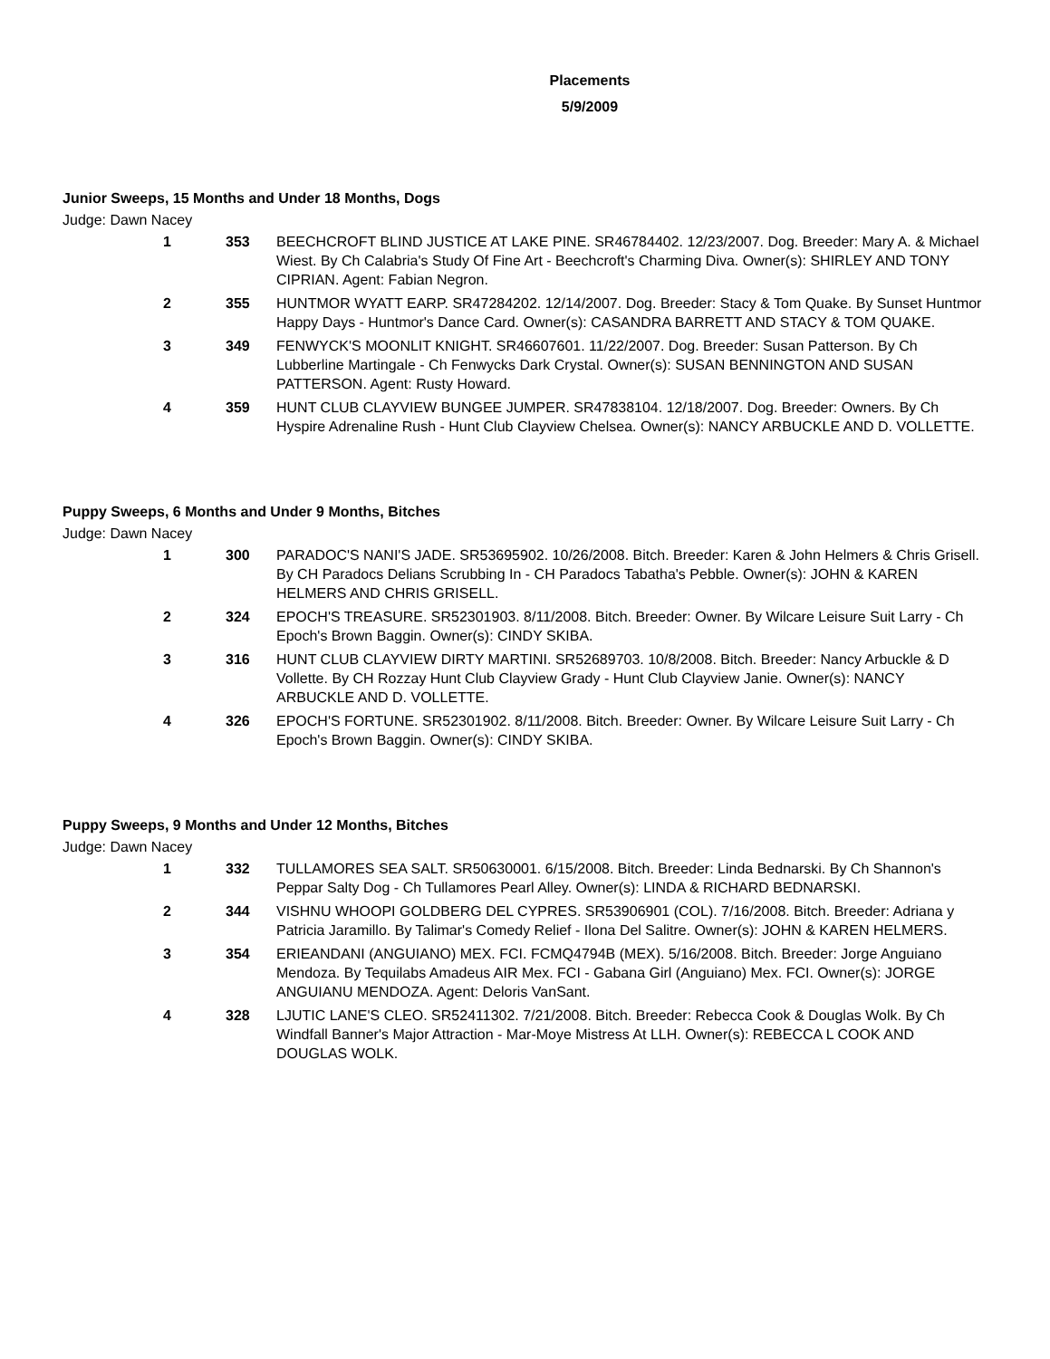Placements
5/9/2009
Junior Sweeps, 15 Months and Under 18 Months, Dogs
Judge: Dawn Nacey
| 1 | 353 | BEECHCROFT BLIND JUSTICE AT LAKE PINE. SR46784402. 12/23/2007. Dog. Breeder: Mary A. & Michael Wiest. By Ch Calabria's Study Of Fine Art - Beechcroft's Charming Diva. Owner(s): SHIRLEY AND TONY CIPRIAN. Agent: Fabian Negron. |
| 2 | 355 | HUNTMOR WYATT EARP. SR47284202. 12/14/2007. Dog. Breeder: Stacy & Tom Quake. By Sunset Huntmor Happy Days - Huntmor's Dance Card. Owner(s): CASANDRA BARRETT AND STACY & TOM QUAKE. |
| 3 | 349 | FENWYCK'S MOONLIT KNIGHT. SR46607601. 11/22/2007. Dog. Breeder: Susan Patterson. By Ch Lubberline Martingale - Ch Fenwycks Dark Crystal. Owner(s): SUSAN BENNINGTON AND SUSAN PATTERSON. Agent: Rusty Howard. |
| 4 | 359 | HUNT CLUB CLAYVIEW BUNGEE JUMPER. SR47838104. 12/18/2007. Dog. Breeder: Owners. By Ch Hyspire Adrenaline Rush - Hunt Club Clayview Chelsea. Owner(s): NANCY ARBUCKLE AND D. VOLLETTE. |
Puppy Sweeps, 6 Months and Under 9 Months, Bitches
Judge: Dawn Nacey
| 1 | 300 | PARADOC'S NANI'S JADE. SR53695902. 10/26/2008. Bitch. Breeder: Karen & John Helmers & Chris Grisell. By CH Paradocs Delians Scrubbing In - CH Paradocs Tabatha's Pebble. Owner(s): JOHN & KAREN HELMERS AND CHRIS GRISELL. |
| 2 | 324 | EPOCH'S TREASURE. SR52301903. 8/11/2008. Bitch. Breeder: Owner. By Wilcare Leisure Suit Larry - Ch Epoch's Brown Baggin. Owner(s): CINDY SKIBA. |
| 3 | 316 | HUNT CLUB CLAYVIEW DIRTY MARTINI. SR52689703. 10/8/2008. Bitch. Breeder: Nancy Arbuckle & D Vollette. By CH Rozzay Hunt Club Clayview Grady - Hunt Club Clayview Janie. Owner(s): NANCY ARBUCKLE AND D. VOLLETTE. |
| 4 | 326 | EPOCH'S FORTUNE. SR52301902. 8/11/2008. Bitch. Breeder: Owner. By Wilcare Leisure Suit Larry - Ch Epoch's Brown Baggin. Owner(s): CINDY SKIBA. |
Puppy Sweeps, 9 Months and Under 12 Months, Bitches
Judge: Dawn Nacey
| 1 | 332 | TULLAMORES SEA SALT. SR50630001. 6/15/2008. Bitch. Breeder: Linda Bednarski. By Ch Shannon's Peppar Salty Dog - Ch Tullamores Pearl Alley. Owner(s): LINDA & RICHARD BEDNARSKI. |
| 2 | 344 | VISHNU WHOOPI GOLDBERG DEL CYPRES. SR53906901 (COL). 7/16/2008. Bitch. Breeder: Adriana y Patricia Jaramillo. By Talimar's Comedy Relief - Ilona Del Salitre. Owner(s): JOHN & KAREN HELMERS. |
| 3 | 354 | ERIEANDANI (ANGUIANO) MEX. FCI. FCMQ4794B (MEX). 5/16/2008. Bitch. Breeder: Jorge Anguiano Mendoza. By Tequilabs Amadeus AIR Mex. FCI - Gabana Girl (Anguiano) Mex. FCI. Owner(s): JORGE ANGUIANU MENDOZA. Agent: Deloris VanSant. |
| 4 | 328 | LJUTIC LANE'S CLEO. SR52411302. 7/21/2008. Bitch. Breeder: Rebecca Cook & Douglas Wolk. By Ch Windfall Banner's Major Attraction - Mar-Moye Mistress At LLH. Owner(s): REBECCA L COOK AND DOUGLAS WOLK. |